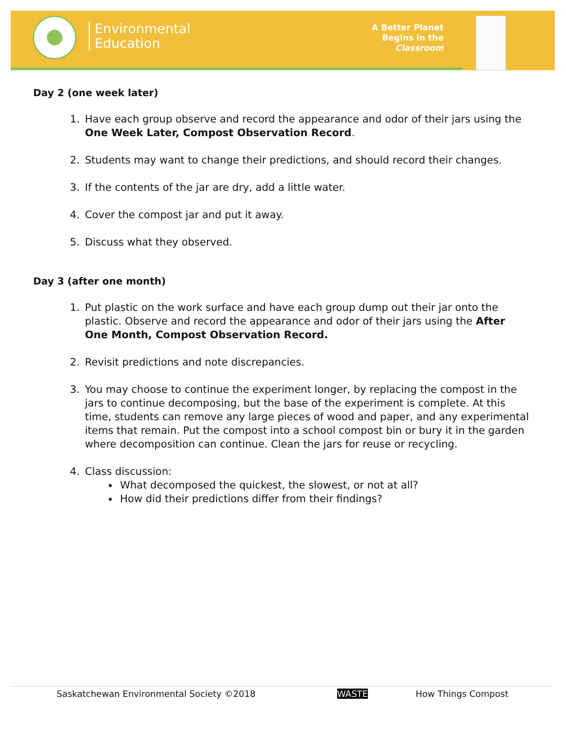Environmental
Education
A Better Planet
Begins in the
Classroom
Day 2 (one week later)
1. Have each group observe and record the appearance and odor of their jars using the One Week Later, Compost Observation Record.
2. Students may want to change their predictions, and should record their changes.
3. If the contents of the jar are dry, add a little water.
4. Cover the compost jar and put it away.
5. Discuss what they observed.
Day 3 (after one month)
1. Put plastic on the work surface and have each group dump out their jar onto the plastic. Observe and record the appearance and odor of their jars using the After One Month, Compost Observation Record.
2. Revisit predictions and note discrepancies.
3. You may choose to continue the experiment longer, by replacing the compost in the jars to continue decomposing, but the base of the experiment is complete. At this time, students can remove any large pieces of wood and paper, and any experimental items that remain. Put the compost into a school compost bin or bury it in the garden where decomposition can continue. Clean the jars for reuse or recycling.
4. Class discussion:
What decomposed the quickest, the slowest, or not at all?
How did their predictions differ from their findings?
Saskatchewan Environmental Society ©2018 WASTE How Things Compost